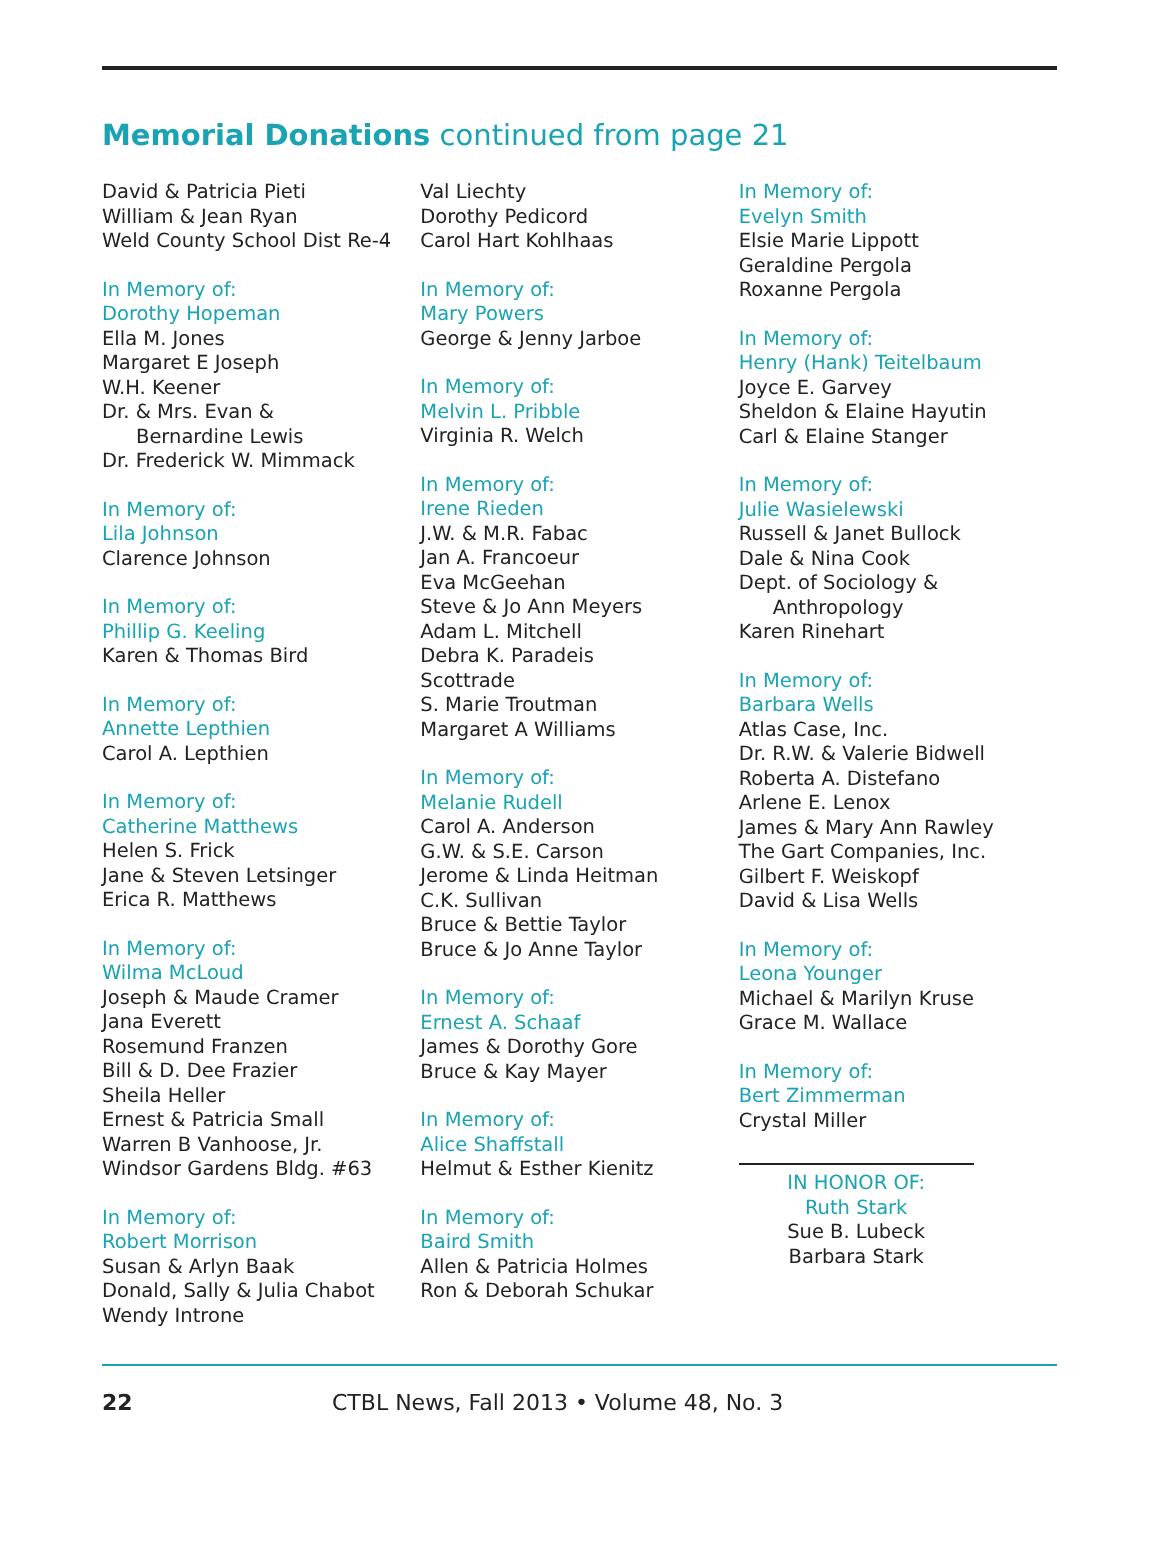Memorial Donations continued from page 21
David & Patricia Pieti
William & Jean Ryan
Weld County School Dist Re-4
In Memory of:
Dorothy Hopeman
Ella M. Jones
Margaret E Joseph
W.H. Keener
Dr. & Mrs. Evan &
Bernardine Lewis
Dr. Frederick W. Mimmack
In Memory of:
Lila Johnson
Clarence Johnson
In Memory of:
Phillip G. Keeling
Karen & Thomas Bird
In Memory of:
Annette Lepthien
Carol A. Lepthien
In Memory of:
Catherine Matthews
Helen S. Frick
Jane & Steven Letsinger
Erica R. Matthews
In Memory of:
Wilma McLoud
Joseph & Maude Cramer
Jana Everett
Rosemund Franzen
Bill & D. Dee Frazier
Sheila Heller
Ernest & Patricia Small
Warren B Vanhoose, Jr.
Windsor Gardens Bldg. #63
In Memory of:
Robert Morrison
Susan & Arlyn Baak
Donald, Sally & Julia Chabot
Wendy Introne
Val Liechty
Dorothy Pedicord
Carol Hart Kohlhaas
In Memory of:
Mary Powers
George & Jenny Jarboe
In Memory of:
Melvin L. Pribble
Virginia R. Welch
In Memory of:
Irene Rieden
J.W. & M.R. Fabac
Jan A. Francoeur
Eva McGeehan
Steve & Jo Ann Meyers
Adam L. Mitchell
Debra K. Paradeis
Scottrade
S. Marie Troutman
Margaret A Williams
In Memory of:
Melanie Rudell
Carol A. Anderson
G.W. & S.E. Carson
Jerome & Linda Heitman
C.K. Sullivan
Bruce & Bettie Taylor
Bruce & Jo Anne Taylor
In Memory of:
Ernest A. Schaaf
James & Dorothy Gore
Bruce & Kay Mayer
In Memory of:
Alice Shaffstall
Helmut & Esther Kienitz
In Memory of:
Baird Smith
Allen & Patricia Holmes
Ron & Deborah Schukar
In Memory of:
Evelyn Smith
Elsie Marie Lippott
Geraldine Pergola
Roxanne Pergola
In Memory of:
Henry (Hank) Teitelbaum
Joyce E. Garvey
Sheldon & Elaine Hayutin
Carl & Elaine Stanger
In Memory of:
Julie Wasielewski
Russell & Janet Bullock
Dale & Nina Cook
Dept. of Sociology &
Anthropology
Karen Rinehart
In Memory of:
Barbara Wells
Atlas Case, Inc.
Dr. R.W. & Valerie Bidwell
Roberta A. Distefano
Arlene E. Lenox
James & Mary Ann Rawley
The Gart Companies, Inc.
Gilbert F. Weiskopf
David & Lisa Wells
In Memory of:
Leona Younger
Michael & Marilyn Kruse
Grace M. Wallace
In Memory of:
Bert Zimmerman
Crystal Miller
IN HONOR OF:
Ruth Stark
Sue B. Lubeck
Barbara Stark
22 CTBL News, Fall 2013 • Volume 48, No. 3